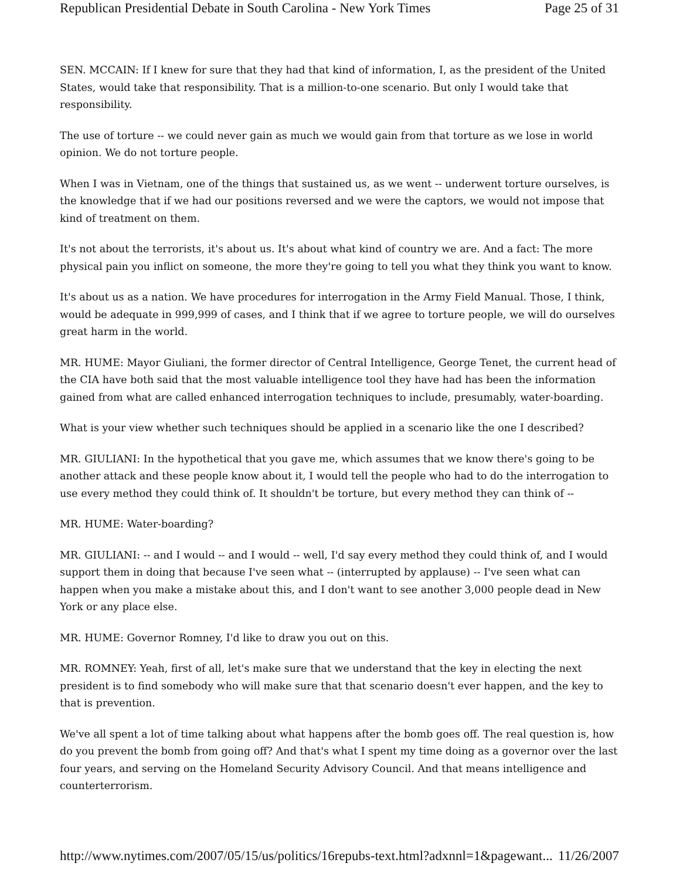Republican Presidential Debate in South Carolina - New York Times Page 25 of 31
SEN. MCCAIN: If I knew for sure that they had that kind of information, I, as the president of the United States, would take that responsibility. That is a million-to-one scenario. But only I would take that responsibility.
The use of torture -- we could never gain as much we would gain from that torture as we lose in world opinion. We do not torture people.
When I was in Vietnam, one of the things that sustained us, as we went -- underwent torture ourselves, is the knowledge that if we had our positions reversed and we were the captors, we would not impose that kind of treatment on them.
It's not about the terrorists, it's about us. It's about what kind of country we are. And a fact: The more physical pain you inflict on someone, the more they're going to tell you what they think you want to know.
It's about us as a nation. We have procedures for interrogation in the Army Field Manual. Those, I think, would be adequate in 999,999 of cases, and I think that if we agree to torture people, we will do ourselves great harm in the world.
MR. HUME: Mayor Giuliani, the former director of Central Intelligence, George Tenet, the current head of the CIA have both said that the most valuable intelligence tool they have had has been the information gained from what are called enhanced interrogation techniques to include, presumably, water-boarding.
What is your view whether such techniques should be applied in a scenario like the one I described?
MR. GIULIANI: In the hypothetical that you gave me, which assumes that we know there's going to be another attack and these people know about it, I would tell the people who had to do the interrogation to use every method they could think of. It shouldn't be torture, but every method they can think of --
MR. HUME: Water-boarding?
MR. GIULIANI: -- and I would -- and I would -- well, I'd say every method they could think of, and I would support them in doing that because I've seen what -- (interrupted by applause) -- I've seen what can happen when you make a mistake about this, and I don't want to see another 3,000 people dead in New York or any place else.
MR. HUME: Governor Romney, I'd like to draw you out on this.
MR. ROMNEY: Yeah, first of all, let's make sure that we understand that the key in electing the next president is to find somebody who will make sure that that scenario doesn't ever happen, and the key to that is prevention.
We've all spent a lot of time talking about what happens after the bomb goes off. The real question is, how do you prevent the bomb from going off? And that's what I spent my time doing as a governor over the last four years, and serving on the Homeland Security Advisory Council. And that means intelligence and counterterrorism.
http://www.nytimes.com/2007/05/15/us/politics/16repubs-text.html?adxnnl=1&pagewant... 11/26/2007